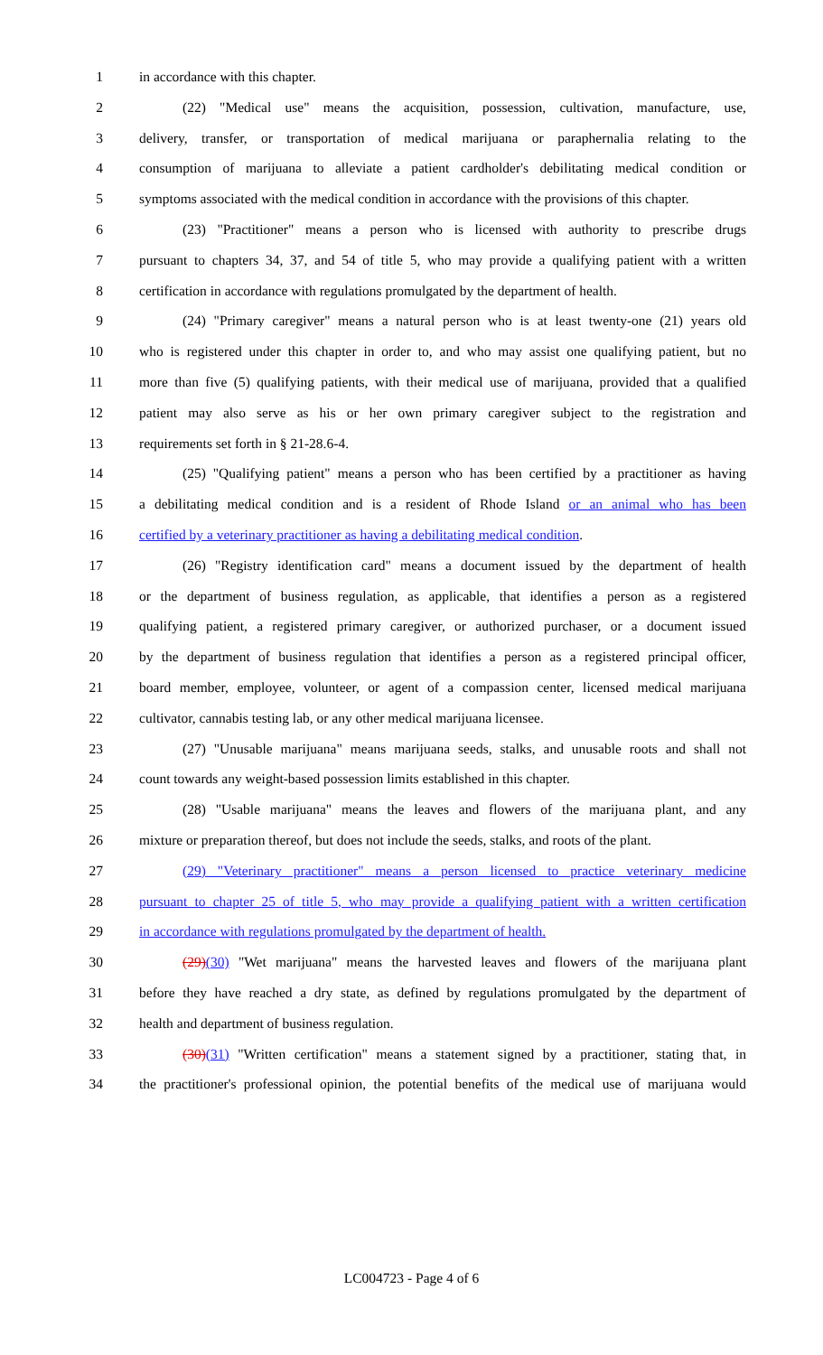1 in accordance with this chapter.
2 (22) "Medical use" means the acquisition, possession, cultivation, manufacture, use,
3 delivery, transfer, or transportation of medical marijuana or paraphernalia relating to the
4 consumption of marijuana to alleviate a patient cardholder's debilitating medical condition or
5 symptoms associated with the medical condition in accordance with the provisions of this chapter.
6 (23) "Practitioner" means a person who is licensed with authority to prescribe drugs
7 pursuant to chapters 34, 37, and 54 of title 5, who may provide a qualifying patient with a written
8 certification in accordance with regulations promulgated by the department of health.
9 (24) "Primary caregiver" means a natural person who is at least twenty-one (21) years old
10 who is registered under this chapter in order to, and who may assist one qualifying patient, but no
11 more than five (5) qualifying patients, with their medical use of marijuana, provided that a qualified
12 patient may also serve as his or her own primary caregiver subject to the registration and
13 requirements set forth in § 21-28.6-4.
14 (25) "Qualifying patient" means a person who has been certified by a practitioner as having
15 a debilitating medical condition and is a resident of Rhode Island or an animal who has been
16 certified by a veterinary practitioner as having a debilitating medical condition.
17 (26) "Registry identification card" means a document issued by the department of health
18 or the department of business regulation, as applicable, that identifies a person as a registered
19 qualifying patient, a registered primary caregiver, or authorized purchaser, or a document issued
20 by the department of business regulation that identifies a person as a registered principal officer,
21 board member, employee, volunteer, or agent of a compassion center, licensed medical marijuana
22 cultivator, cannabis testing lab, or any other medical marijuana licensee.
23 (27) "Unusable marijuana" means marijuana seeds, stalks, and unusable roots and shall not
24 count towards any weight-based possession limits established in this chapter.
25 (28) "Usable marijuana" means the leaves and flowers of the marijuana plant, and any
26 mixture or preparation thereof, but does not include the seeds, stalks, and roots of the plant.
27 (29) "Veterinary practitioner" means a person licensed to practice veterinary medicine
28 pursuant to chapter 25 of title 5, who may provide a qualifying patient with a written certification
29 in accordance with regulations promulgated by the department of health.
30 (29)(30) "Wet marijuana" means the harvested leaves and flowers of the marijuana plant
31 before they have reached a dry state, as defined by regulations promulgated by the department of
32 health and department of business regulation.
33 (30)(31) "Written certification" means a statement signed by a practitioner, stating that, in
34 the practitioner's professional opinion, the potential benefits of the medical use of marijuana would
LC004723 - Page 4 of 6